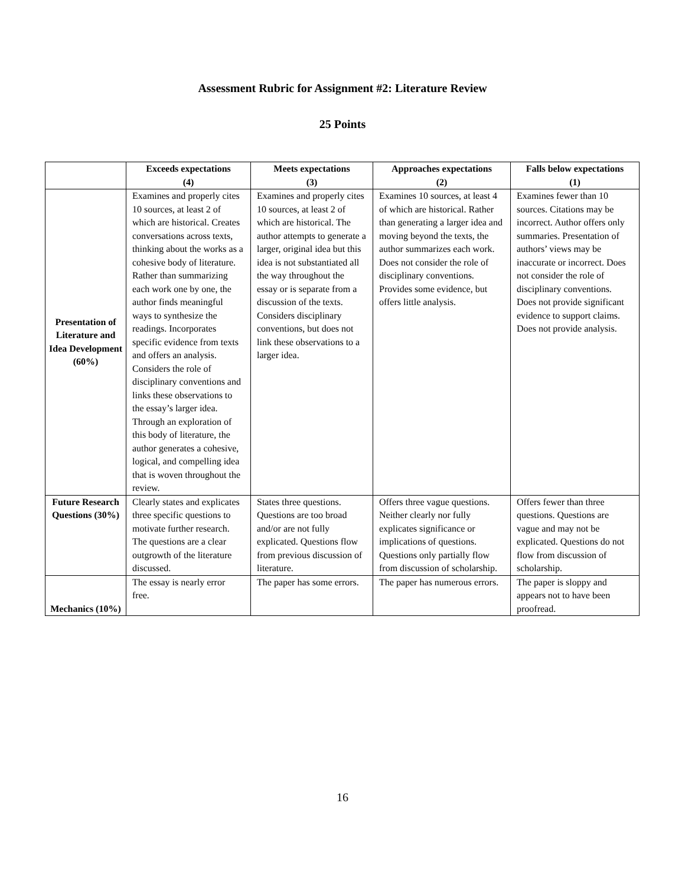Assessment Rubric for Assignment #2: Literature Review
25 Points
| | Exceeds expectations (4) | Meets expectations (3) | Approaches expectations (2) | Falls below expectations (1) |
| --- | --- | --- | --- | --- |
| Presentation of Literature and Idea Development (60%) | Examines and properly cites 10 sources, at least 2 of which are historical. Creates conversations across texts, thinking about the works as a cohesive body of literature. Rather than summarizing each work one by one, the author finds meaningful ways to synthesize the readings. Incorporates specific evidence from texts and offers an analysis. Considers the role of disciplinary conventions and links these observations to the essay’s larger idea. Through an exploration of this body of literature, the author generates a cohesive, logical, and compelling idea that is woven throughout the review. | Examines and properly cites 10 sources, at least 2 of which are historical. The author attempts to generate a larger, original idea but this idea is not substantiated all the way throughout the essay or is separate from a discussion of the texts. Considers disciplinary conventions, but does not link these observations to a larger idea. | Examines 10 sources, at least 4 of which are historical. Rather than generating a larger idea and moving beyond the texts, the author summarizes each work. Does not consider the role of disciplinary conventions. Provides some evidence, but offers little analysis. | Examines fewer than 10 sources. Citations may be incorrect. Author offers only summaries. Presentation of authors’ views may be inaccurate or incorrect. Does not consider the role of disciplinary conventions. Does not provide significant evidence to support claims. Does not provide analysis. |
| Future Research Questions (30%) | Clearly states and explicates three specific questions to motivate further research. The questions are a clear outgrowth of the literature discussed. | States three questions. Questions are too broad and/or are not fully explicated. Questions flow from previous discussion of literature. | Offers three vague questions. Neither clearly nor fully explicates significance or implications of questions. Questions only partially flow from discussion of scholarship. | Offers fewer than three questions. Questions are vague and may not be explicated. Questions do not flow from discussion of scholarship. |
| Mechanics (10%) | The essay is nearly error free. | The paper has some errors. | The paper has numerous errors. | The paper is sloppy and appears not to have been proofread. |
16